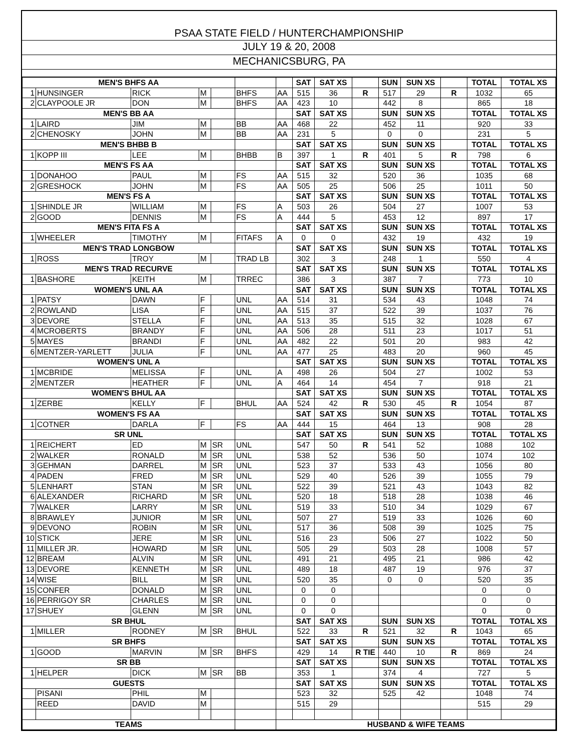PSAA STATE FIELD / HUNTERCHAMPIONSHIP
JULY 19 & 20, 2008
MECHANICSBURG, PA
| MEN'S BHFS AA | | | | | | | SAT | SAT XS | | SUN | SUN XS | | TOTAL | TOTAL XS |
| 1 | HUNSINGER | RICK | M | | BHFS | AA | 515 | 36 | R | 517 | 29 | R | 1032 | 65 |
| 2 | CLAYPOOLE JR | DON | M | | BHFS | AA | 423 | 10 | | 442 | 8 | | 865 | 18 |
| MEN'S BB AA | | | | | | | SAT | SAT XS | | SUN | SUN XS | | TOTAL | TOTAL XS |
| 1 | LAIRD | JIM | M | | BB | AA | 468 | 22 | | 452 | 11 | | 920 | 33 |
| 2 | CHENOSKY | JOHN | M | | BB | AA | 231 | 5 | | 0 | 0 | | 231 | 5 |
| MEN'S BHBB B | | | | | | | SAT | SAT XS | | SUN | SUN XS | | TOTAL | TOTAL XS |
| 1 | KOPP III | LEE | M | | BHBB | B | 397 | 1 | R | 401 | 5 | R | 798 | 6 |
| MEN'S FS AA | | | | | | | SAT | SAT XS | | SUN | SUN XS | | TOTAL | TOTAL XS |
| 1 | DONAHOO | PAUL | M | | FS | AA | 515 | 32 | | 520 | 36 | | 1035 | 68 |
| 2 | GRESHOCK | JOHN | M | | FS | AA | 505 | 25 | | 506 | 25 | | 1011 | 50 |
| MEN'S FS A | | | | | | | SAT | SAT XS | | SUN | SUN XS | | TOTAL | TOTAL XS |
| 1 | SHINDLE JR | WILLIAM | M | | FS | A | 503 | 26 | | 504 | 27 | | 1007 | 53 |
| 2 | GOOD | DENNIS | M | | FS | A | 444 | 5 | | 453 | 12 | | 897 | 17 |
| MEN'S FITA FS A | | | | | | | SAT | SAT XS | | SUN | SUN XS | | TOTAL | TOTAL XS |
| 1 | WHEELER | TIMOTHY | M | | FITAFS | A | 0 | 0 | | 432 | 19 | | 432 | 19 |
| MEN'S TRAD LONGBOW | | | | | | | SAT | SAT XS | | SUN | SUN XS | | TOTAL | TOTAL XS |
| 1 | ROSS | TROY | M | | TRAD LB | | 302 | 3 | | 248 | 1 | | 550 | 4 |
| MEN'S TRAD RECURVE | | | | | | | SAT | SAT XS | | SUN | SUN XS | | TOTAL | TOTAL XS |
| 1 | BASHORE | KEITH | M | | TRREC | | 386 | 3 | | 387 | 7 | | 773 | 10 |
| WOMEN'S UNL AA | | | | | | | SAT | SAT XS | | SUN | SUN XS | | TOTAL | TOTAL XS |
| 1 | PATSY | DAWN | F | | UNL | AA | 514 | 31 | | 534 | 43 | | 1048 | 74 |
| 2 | ROWLAND | LISA | F | | UNL | AA | 515 | 37 | | 522 | 39 | | 1037 | 76 |
| 3 | DEVORE | STELLA | F | | UNL | AA | 513 | 35 | | 515 | 32 | | 1028 | 67 |
| 4 | MCROBERTS | BRANDY | F | | UNL | AA | 506 | 28 | | 511 | 23 | | 1017 | 51 |
| 5 | MAYES | BRANDI | F | | UNL | AA | 482 | 22 | | 501 | 20 | | 983 | 42 |
| 6 | MENTZER-YARLETT | JULIA | F | | UNL | AA | 477 | 25 | | 483 | 20 | | 960 | 45 |
| WOMEN'S UNL A | | | | | | | SAT | SAT XS | | SUN | SUN XS | | TOTAL | TOTAL XS |
| 1 | MCBRIDE | MELISSA | F | | UNL | A | 498 | 26 | | 504 | 27 | | 1002 | 53 |
| 2 | MENTZER | HEATHER | F | | UNL | A | 464 | 14 | | 454 | 7 | | 918 | 21 |
| WOMEN'S BHUL AA | | | | | | | SAT | SAT XS | | SUN | SUN XS | | TOTAL | TOTAL XS |
| 1 | ZERBE | KELLY | F | | BHUL | AA | 524 | 42 | R | 530 | 45 | R | 1054 | 87 |
| WOMEN'S FS AA | | | | | | | SAT | SAT XS | | SUN | SUN XS | | TOTAL | TOTAL XS |
| 1 | COTNER | DARLA | F | | FS | AA | 444 | 15 | | 464 | 13 | | 908 | 28 |
| SR UNL | | | | | | | SAT | SAT XS | | SUN | SUN XS | | TOTAL | TOTAL XS |
| 1 | REICHERT | ED | M | SR | UNL | | 547 | 50 | R | 541 | 52 | | 1088 | 102 |
| 2 | WALKER | RONALD | M | SR | UNL | | 538 | 52 | | 536 | 50 | | 1074 | 102 |
| 3 | GEHMAN | DARREL | M | SR | UNL | | 523 | 37 | | 533 | 43 | | 1056 | 80 |
| 4 | PADEN | FRED | M | SR | UNL | | 529 | 40 | | 526 | 39 | | 1055 | 79 |
| 5 | LENHART | STAN | M | SR | UNL | | 522 | 39 | | 521 | 43 | | 1043 | 82 |
| 6 | ALEXANDER | RICHARD | M | SR | UNL | | 520 | 18 | | 518 | 28 | | 1038 | 46 |
| 7 | WALKER | LARRY | M | SR | UNL | | 519 | 33 | | 510 | 34 | | 1029 | 67 |
| 8 | BRAWLEY | JUNIOR | M | SR | UNL | | 507 | 27 | | 519 | 33 | | 1026 | 60 |
| 9 | DEVONO | ROBIN | M | SR | UNL | | 517 | 36 | | 508 | 39 | | 1025 | 75 |
| 10 | STICK | JERE | M | SR | UNL | | 516 | 23 | | 506 | 27 | | 1022 | 50 |
| 11 | MILLER JR. | HOWARD | M | SR | UNL | | 505 | 29 | | 503 | 28 | | 1008 | 57 |
| 12 | BREAM | ALVIN | M | SR | UNL | | 491 | 21 | | 495 | 21 | | 986 | 42 |
| 13 | DEVORE | KENNETH | M | SR | UNL | | 489 | 18 | | 487 | 19 | | 976 | 37 |
| 14 | WISE | BILL | M | SR | UNL | | 520 | 35 | | 0 | 0 | | 520 | 35 |
| 15 | CONFER | DONALD | M | SR | UNL | | 0 | 0 | | | | | 0 | 0 |
| 16 | PERRIGOY SR | CHARLES | M | SR | UNL | | 0 | 0 | | | | | 0 | 0 |
| 17 | SHUEY | GLENN | M | SR | UNL | | 0 | 0 | | | | | 0 | 0 |
| SR BHUL | | | | | | | SAT | SAT XS | | SUN | SUN XS | | TOTAL | TOTAL XS |
| 1 | MILLER | RODNEY | M | SR | BHUL | | 522 | 33 | R | 521 | 32 | R | 1043 | 65 |
| SR BHFS | | | | | | | SAT | SAT XS | | SUN | SUN XS | | TOTAL | TOTAL XS |
| 1 | GOOD | MARVIN | M | SR | BHFS | | 429 | 14 | R TIE | 440 | 10 | R | 869 | 24 |
| SR BB | | | | | | | SAT | SAT XS | | SUN | SUN XS | | TOTAL | TOTAL XS |
| 1 | HELPER | DICK | M | SR | BB | | 353 | 1 | | 374 | 4 | | 727 | 5 |
| GUESTS | | | | | | | SAT | SAT XS | | SUN | SUN XS | | TOTAL | TOTAL XS |
| | PISANI | PHIL | M | | | | 523 | 32 | | 525 | 42 | | 1048 | 74 |
| | REED | DAVID | M | | | | 515 | 29 | | | | | 515 | 29 |
| TEAMS | | | | | | HUSBAND & WIFE TEAMS | | | | | | | | |